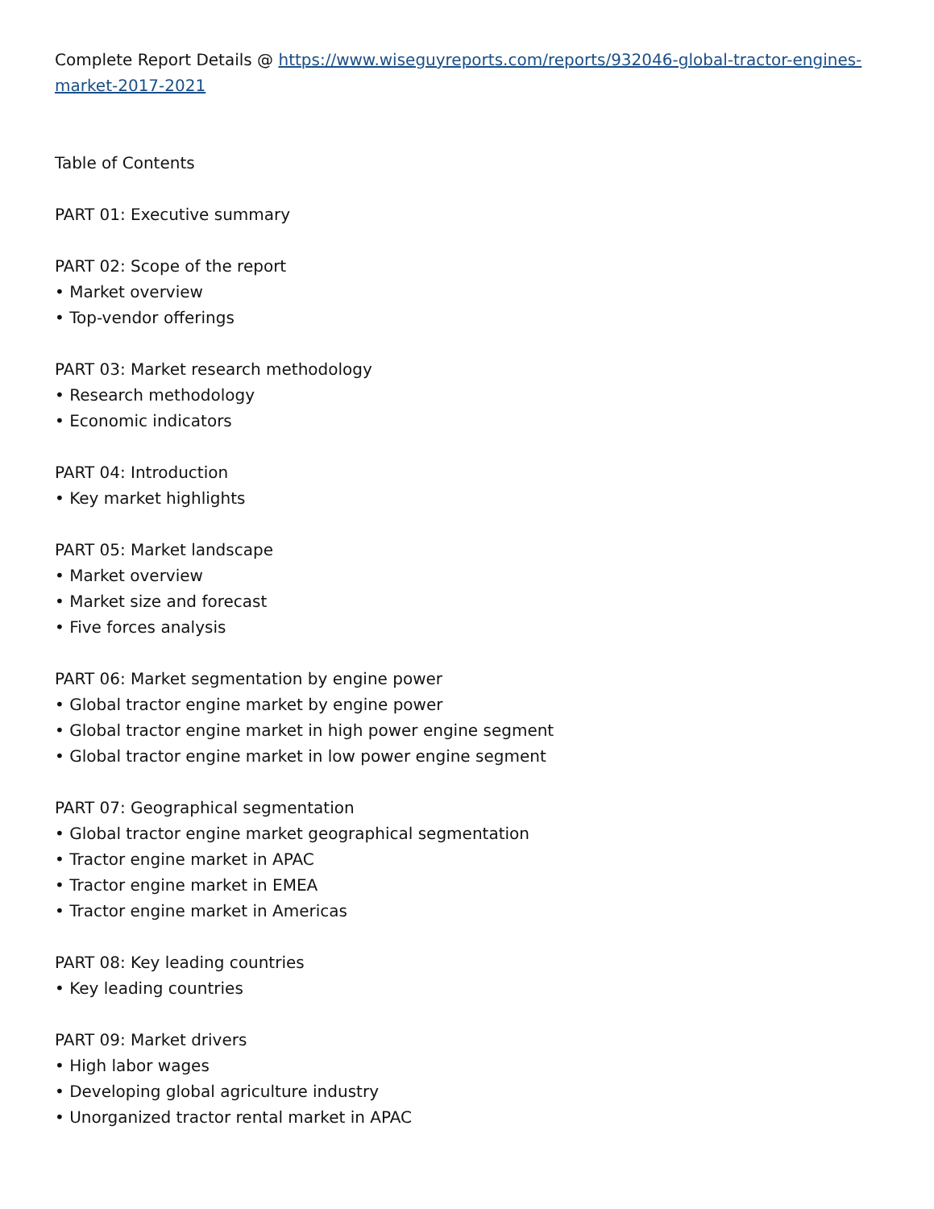Complete Report Details @ https://www.wiseguyreports.com/reports/932046-global-tractor-engines-market-2017-2021
Table of Contents
PART 01: Executive summary
PART 02: Scope of the report
• Market overview
• Top-vendor offerings
PART 03: Market research methodology
• Research methodology
• Economic indicators
PART 04: Introduction
• Key market highlights
PART 05: Market landscape
• Market overview
• Market size and forecast
• Five forces analysis
PART 06: Market segmentation by engine power
• Global tractor engine market by engine power
• Global tractor engine market in high power engine segment
• Global tractor engine market in low power engine segment
PART 07: Geographical segmentation
• Global tractor engine market geographical segmentation
• Tractor engine market in APAC
• Tractor engine market in EMEA
• Tractor engine market in Americas
PART 08: Key leading countries
• Key leading countries
PART 09: Market drivers
• High labor wages
• Developing global agriculture industry
• Unorganized tractor rental market in APAC